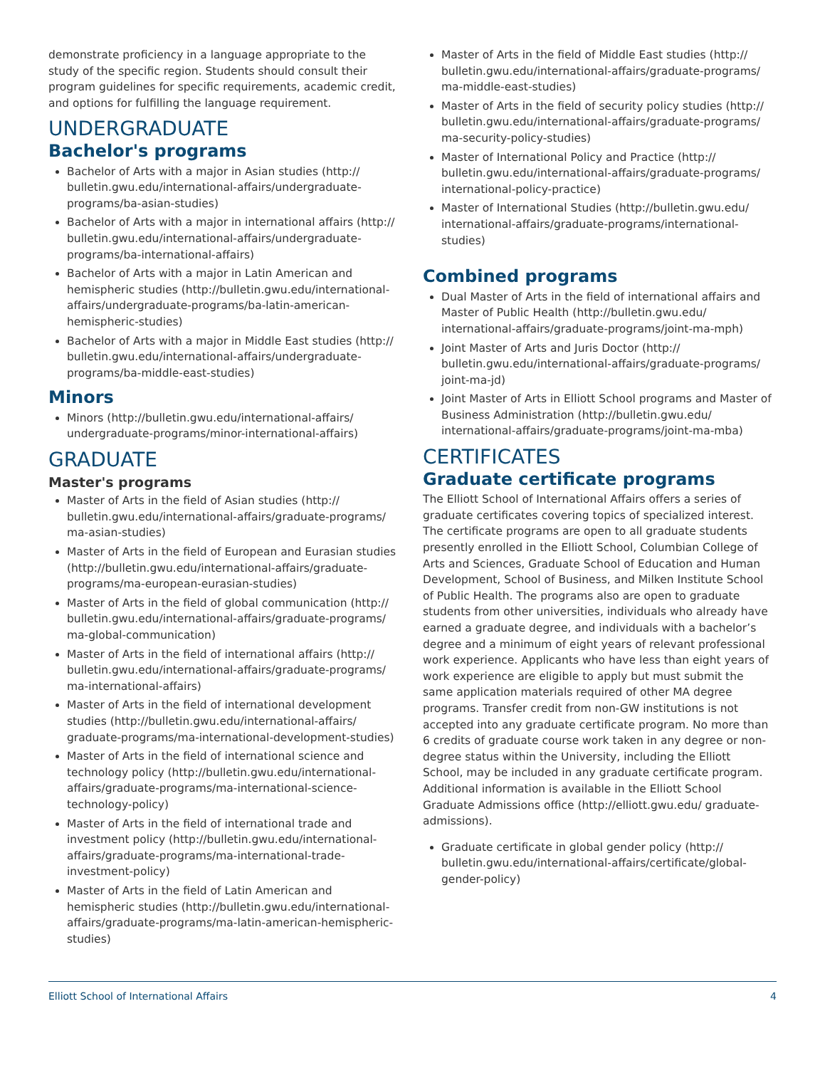demonstrate proficiency in a language appropriate to the study of the specific region. Students should consult their program guidelines for specific requirements, academic credit, and options for fulfilling the language requirement.
UNDERGRADUATE
Bachelor's programs
Bachelor of Arts with a major in Asian studies (http:// bulletin.gwu.edu/international-affairs/undergraduate-programs/ba-asian-studies)
Bachelor of Arts with a major in international affairs (http:// bulletin.gwu.edu/international-affairs/undergraduate-programs/ba-international-affairs)
Bachelor of Arts with a major in Latin American and hemispheric studies (http://bulletin.gwu.edu/international-affairs/undergraduate-programs/ba-latin-american-hemispheric-studies)
Bachelor of Arts with a major in Middle East studies (http:// bulletin.gwu.edu/international-affairs/undergraduate-programs/ba-middle-east-studies)
Minors
Minors (http://bulletin.gwu.edu/international-affairs/ undergraduate-programs/minor-international-affairs)
GRADUATE
Master's programs
Master of Arts in the field of Asian studies (http:// bulletin.gwu.edu/international-affairs/graduate-programs/ ma-asian-studies)
Master of Arts in the field of European and Eurasian studies (http://bulletin.gwu.edu/international-affairs/graduate-programs/ma-european-eurasian-studies)
Master of Arts in the field of global communication (http:// bulletin.gwu.edu/international-affairs/graduate-programs/ ma-global-communication)
Master of Arts in the field of international affairs (http:// bulletin.gwu.edu/international-affairs/graduate-programs/ ma-international-affairs)
Master of Arts in the field of international development studies (http://bulletin.gwu.edu/international-affairs/ graduate-programs/ma-international-development-studies)
Master of Arts in the field of international science and technology policy (http://bulletin.gwu.edu/international-affairs/graduate-programs/ma-international-science-technology-policy)
Master of Arts in the field of international trade and investment policy (http://bulletin.gwu.edu/international-affairs/graduate-programs/ma-international-trade-investment-policy)
Master of Arts in the field of Latin American and hemispheric studies (http://bulletin.gwu.edu/international-affairs/graduate-programs/ma-latin-american-hemispheric-studies)
Master of Arts in the field of Middle East studies (http:// bulletin.gwu.edu/international-affairs/graduate-programs/ ma-middle-east-studies)
Master of Arts in the field of security policy studies (http:// bulletin.gwu.edu/international-affairs/graduate-programs/ ma-security-policy-studies)
Master of International Policy and Practice (http:// bulletin.gwu.edu/international-affairs/graduate-programs/ international-policy-practice)
Master of International Studies (http://bulletin.gwu.edu/ international-affairs/graduate-programs/international-studies)
Combined programs
Dual Master of Arts in the field of international affairs and Master of Public Health (http://bulletin.gwu.edu/ international-affairs/graduate-programs/joint-ma-mph)
Joint Master of Arts and Juris Doctor (http:// bulletin.gwu.edu/international-affairs/graduate-programs/ joint-ma-jd)
Joint Master of Arts in Elliott School programs and Master of Business Administration (http://bulletin.gwu.edu/ international-affairs/graduate-programs/joint-ma-mba)
CERTIFICATES
Graduate certificate programs
The Elliott School of International Affairs offers a series of graduate certificates covering topics of specialized interest. The certificate programs are open to all graduate students presently enrolled in the Elliott School, Columbian College of Arts and Sciences, Graduate School of Education and Human Development, School of Business, and Milken Institute School of Public Health. The programs also are open to graduate students from other universities, individuals who already have earned a graduate degree, and individuals with a bachelor’s degree and a minimum of eight years of relevant professional work experience. Applicants who have less than eight years of work experience are eligible to apply but must submit the same application materials required of other MA degree programs. Transfer credit from non-GW institutions is not accepted into any graduate certificate program. No more than 6 credits of graduate course work taken in any degree or non-degree status within the University, including the Elliott School, may be included in any graduate certificate program. Additional information is available in the Elliott School Graduate Admissions office (http://elliott.gwu.edu/ graduate-admissions).
Graduate certificate in global gender policy (http:// bulletin.gwu.edu/international-affairs/certificate/global-gender-policy)
Elliott School of International Affairs 4